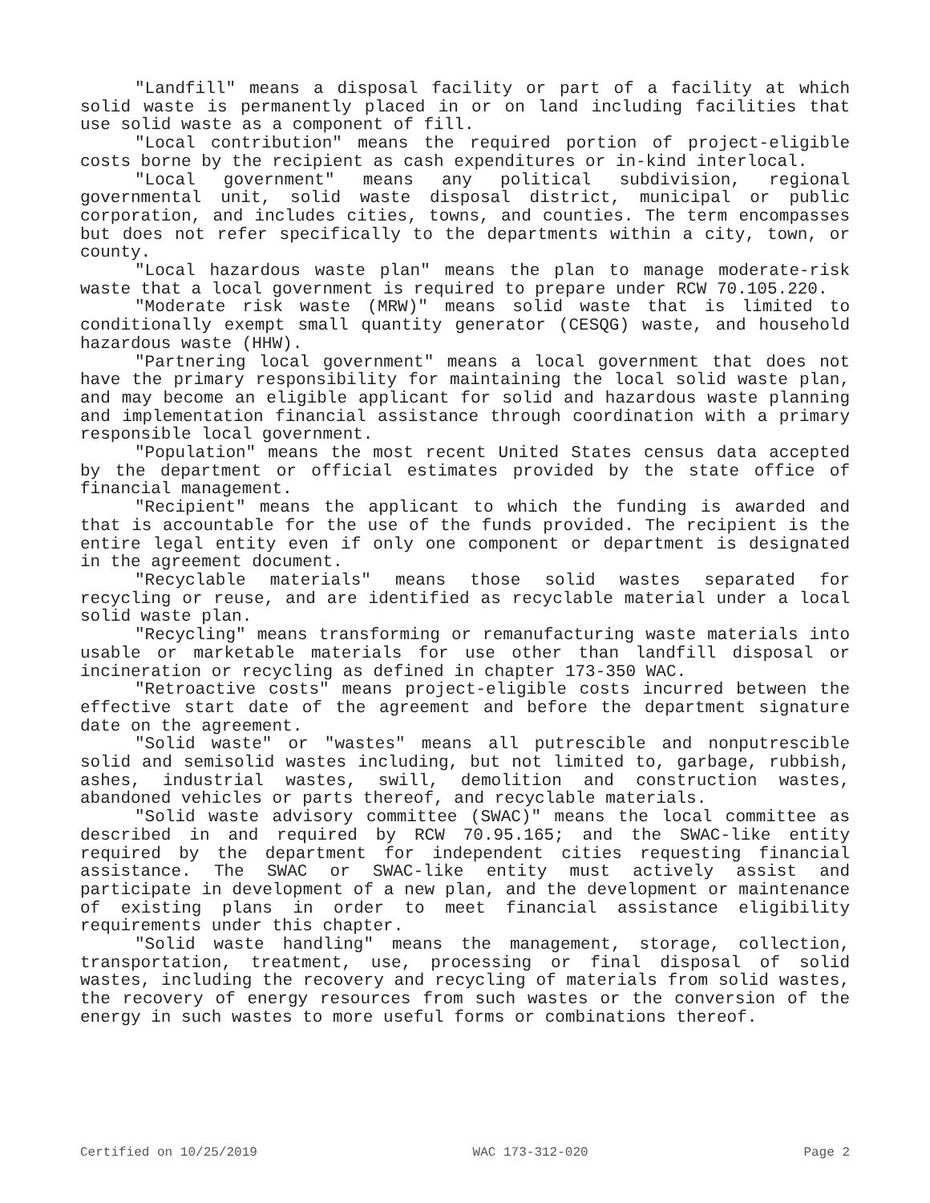"Landfill" means a disposal facility or part of a facility at which solid waste is permanently placed in or on land including facilities that use solid waste as a component of fill.
"Local contribution" means the required portion of project-eligible costs borne by the recipient as cash expenditures or in-kind interlocal.
"Local government" means any political subdivision, regional governmental unit, solid waste disposal district, municipal or public corporation, and includes cities, towns, and counties. The term encompasses but does not refer specifically to the departments within a city, town, or county.
"Local hazardous waste plan" means the plan to manage moderate-risk waste that a local government is required to prepare under RCW 70.105.220.
"Moderate risk waste (MRW)" means solid waste that is limited to conditionally exempt small quantity generator (CESQG) waste, and household hazardous waste (HHW).
"Partnering local government" means a local government that does not have the primary responsibility for maintaining the local solid waste plan, and may become an eligible applicant for solid and hazardous waste planning and implementation financial assistance through coordination with a primary responsible local government.
"Population" means the most recent United States census data accepted by the department or official estimates provided by the state office of financial management.
"Recipient" means the applicant to which the funding is awarded and that is accountable for the use of the funds provided. The recipient is the entire legal entity even if only one component or department is designated in the agreement document.
"Recyclable materials" means those solid wastes separated for recycling or reuse, and are identified as recyclable material under a local solid waste plan.
"Recycling" means transforming or remanufacturing waste materials into usable or marketable materials for use other than landfill disposal or incineration or recycling as defined in chapter 173-350 WAC.
"Retroactive costs" means project-eligible costs incurred between the effective start date of the agreement and before the department signature date on the agreement.
"Solid waste" or "wastes" means all putrescible and nonputrescible solid and semisolid wastes including, but not limited to, garbage, rubbish, ashes, industrial wastes, swill, demolition and construction wastes, abandoned vehicles or parts thereof, and recyclable materials.
"Solid waste advisory committee (SWAC)" means the local committee as described in and required by RCW 70.95.165; and the SWAC-like entity required by the department for independent cities requesting financial assistance. The SWAC or SWAC-like entity must actively assist and participate in development of a new plan, and the development or maintenance of existing plans in order to meet financial assistance eligibility requirements under this chapter.
"Solid waste handling" means the management, storage, collection, transportation, treatment, use, processing or final disposal of solid wastes, including the recovery and recycling of materials from solid wastes, the recovery of energy resources from such wastes or the conversion of the energy in such wastes to more useful forms or combinations thereof.
Certified on 10/25/2019 WAC 173-312-020 Page 2